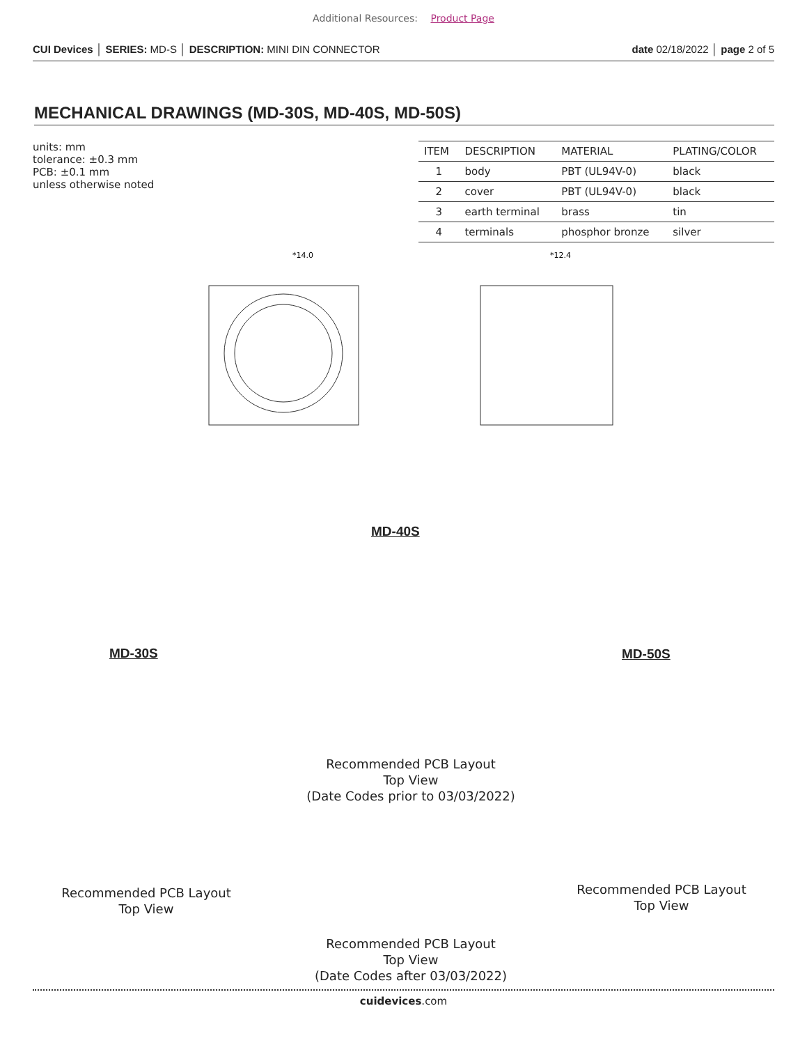Additional Resources: Product Page
CUI Devices │ SERIES: MD-S │ DESCRIPTION: MINI DIN CONNECTOR
date 02/18/2022 │ page 2 of 5
MECHANICAL DRAWINGS (MD-30S, MD-40S, MD-50S)
units: mm
tolerance: ±0.3 mm
PCB: ±0.1 mm
unless otherwise noted
| ITEM | DESCRIPTION | MATERIAL | PLATING/COLOR |
| --- | --- | --- | --- |
| 1 | body | PBT (UL94V-0) | black |
| 2 | cover | PBT (UL94V-0) | black |
| 3 | earth terminal | brass | tin |
| 4 | terminals | phosphor bronze | silver |
*14.0
*12.4
MD-40S
MD-30S MD-50S
Recommended PCB Layout
Top View
(Date Codes prior to 03/03/2022)
Recommended PCB Layout
Top View
Recommended PCB Layout
Top View
Recommended PCB Layout
Top View
(Date Codes after 03/03/2022)
cuidevices.com